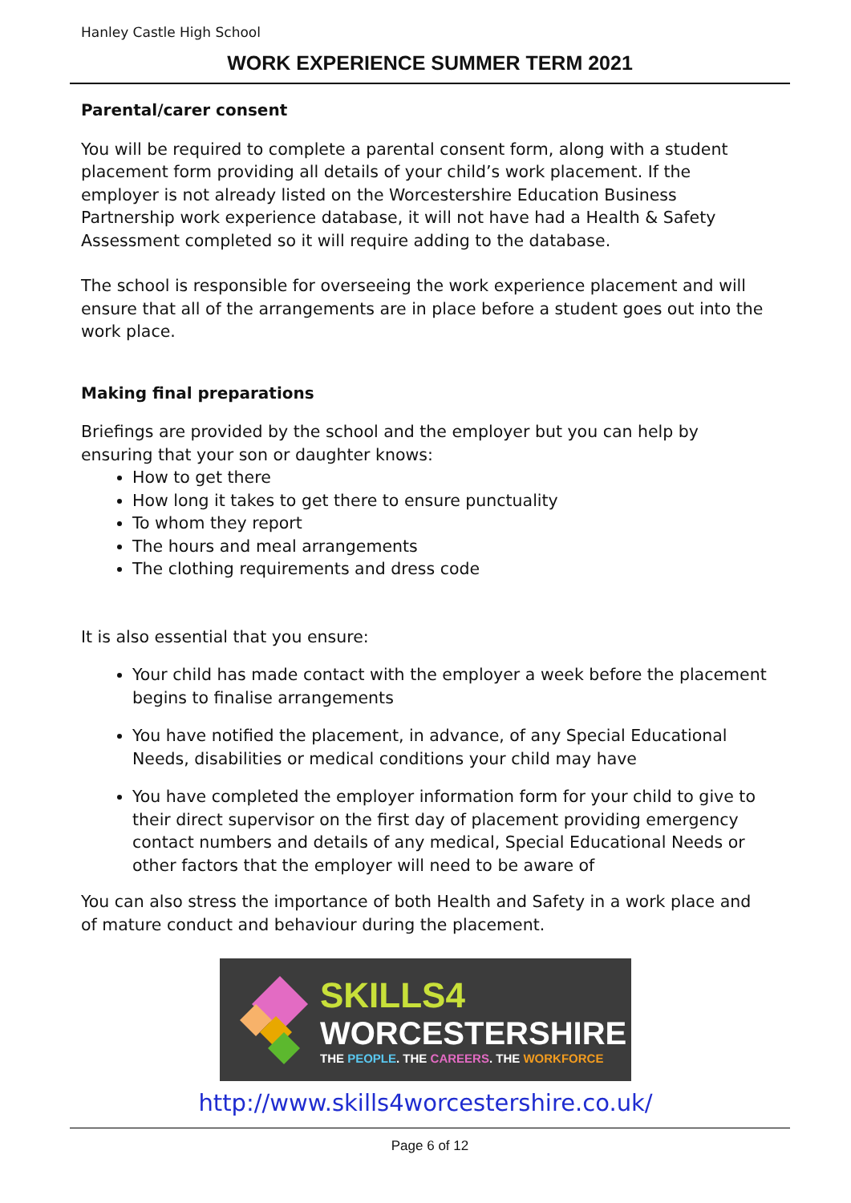Hanley Castle High School
WORK EXPERIENCE SUMMER TERM 2021
Parental/carer consent
You will be required to complete a parental consent form, along with a student placement form providing all details of your child’s work placement. If the employer is not already listed on the Worcestershire Education Business Partnership work experience database, it will not have had a Health & Safety Assessment completed so it will require adding to the database.
The school is responsible for overseeing the work experience placement and will ensure that all of the arrangements are in place before a student goes out into the work place.
Making final preparations
Briefings are provided by the school and the employer but you can help by ensuring that your son or daughter knows:
How to get there
How long it takes to get there to ensure punctuality
To whom they report
The hours and meal arrangements
The clothing requirements and dress code
It is also essential that you ensure:
Your child has made contact with the employer a week before the placement begins to finalise arrangements
You have notified the placement, in advance, of any Special Educational Needs, disabilities or medical conditions your child may have
You have completed the employer information form for your child to give to their direct supervisor on the first day of placement providing emergency contact numbers and details of any medical, Special Educational Needs or other factors that the employer will need to be aware of
You can also stress the importance of both Health and Safety in a work place and of mature conduct and behaviour during the placement.
SKILLS4
WORCESTERSHIRE
THE PEOPLE. THE CAREERS. THE WORKFORCE
http://www.skills4worcestershire.co.uk/
Page 6 of 12